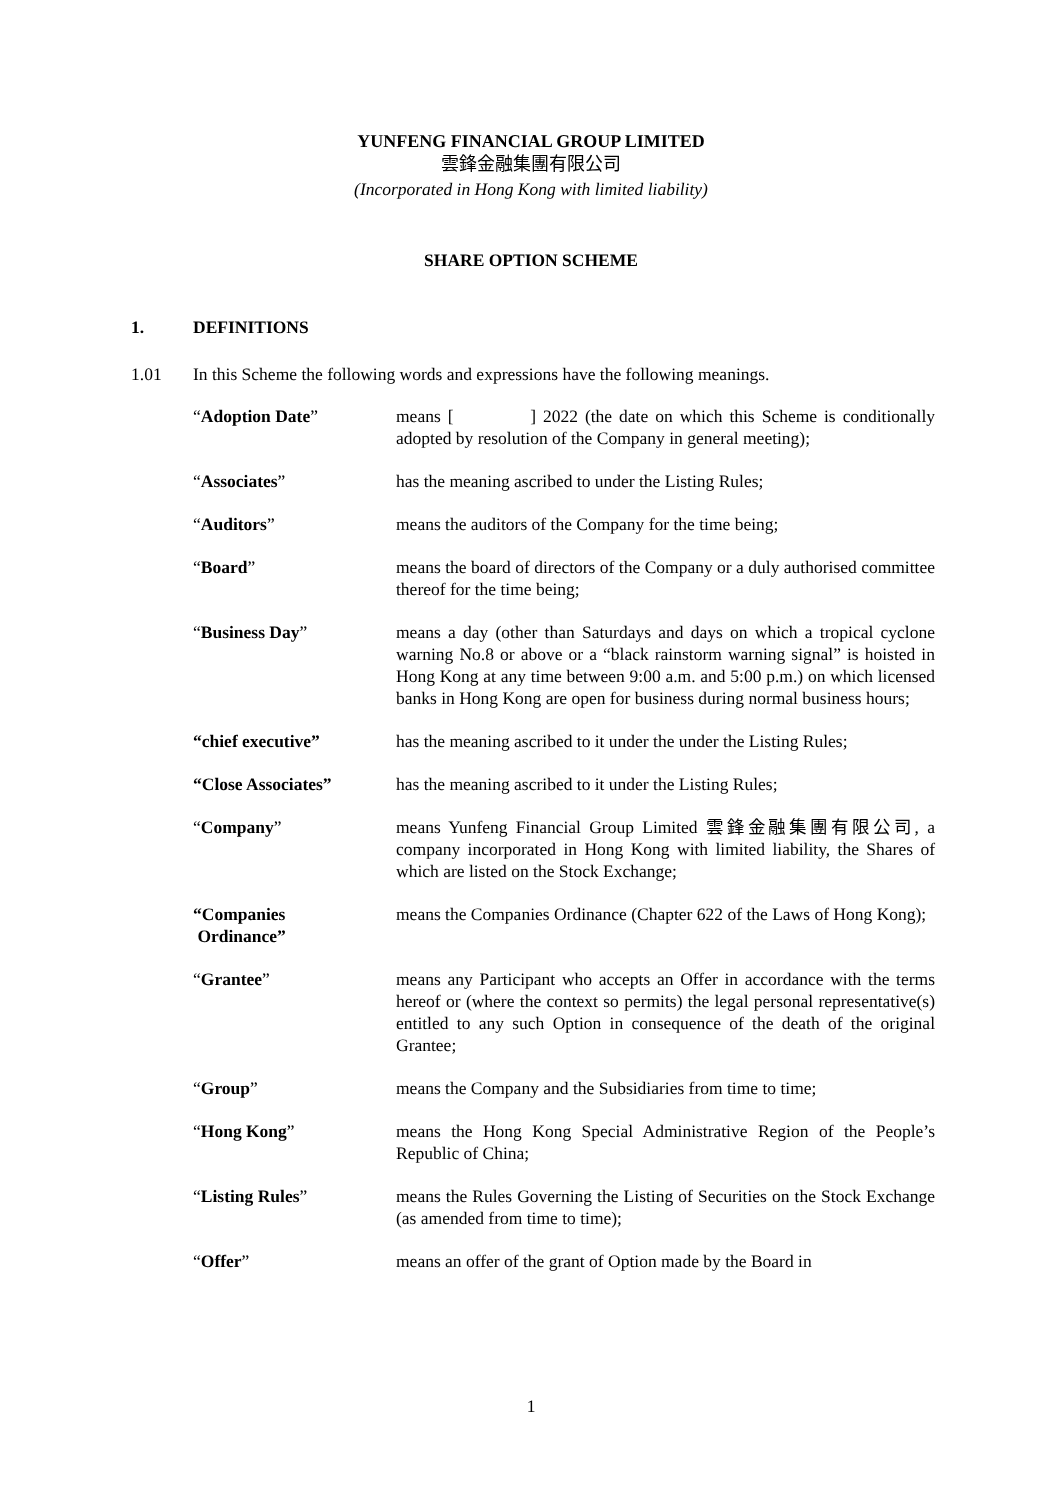YUNFENG FINANCIAL GROUP LIMITED
雲鋒金融集團有限公司
(Incorporated in Hong Kong with limited liability)
SHARE OPTION SCHEME
1. DEFINITIONS
1.01 In this Scheme the following words and expressions have the following meanings.
| “ Adoption Date ” | means [ ] 2022 (the date on which this Scheme is conditionally adopted by resolution of the Company in general meeting); |
| “ Associates ” | has the meaning ascribed to under the Listing Rules; |
| “ Auditors ” | means the auditors of the Company for the time being; |
| “ Board ” | means the board of directors of the Company or a duly authorised committee thereof for the time being; |
| “ Business Day ” | means a day (other than Saturdays and days on which a tropical cyclone warning No.8 or above or a “black rainstorm warning signal” is hoisted in Hong Kong at any time between 9:00 a.m. and 5:00 p.m.) on which licensed banks in Hong Kong are open for business during normal business hours; |
| “chief executive” | has the meaning ascribed to it under the under the Listing Rules; |
| “Close Associates” | has the meaning ascribed to it under the Listing Rules; |
| “ Company ” | means Yunfeng Financial Group Limited 雲鋒金融集團有限公司, a company incorporated in Hong Kong with limited liability, the Shares of which are listed on the Stock Exchange; |
| “Companies Ordinance” | means the Companies Ordinance (Chapter 622 of the Laws of Hong Kong); |
| “ Grantee ” | means any Participant who accepts an Offer in accordance with the terms hereof or (where the context so permits) the legal personal representative(s) entitled to any such Option in consequence of the death of the original Grantee; |
| “ Group ” | means the Company and the Subsidiaries from time to time; |
| “ Hong Kong ” | means the Hong Kong Special Administrative Region of the People’s Republic of China; |
| “ Listing Rules ” | means the Rules Governing the Listing of Securities on the Stock Exchange (as amended from time to time); |
| “ Offer ” | means an offer of the grant of Option made by the Board in |
1